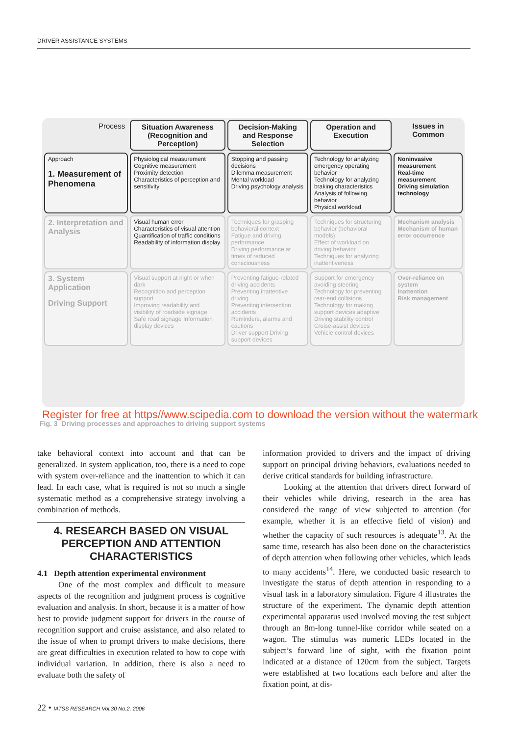DRIVER ASSISTANCE SYSTEMS
| Process | Situation Awareness (Recognition and Perception) | Decision-Making and Response Selection | Operation and Execution | Issues in Common |
| --- | --- | --- | --- | --- |
| Approach 1. Measurement of Phenomena | Physiological measurement Cognitive measurement Proximity detection Characteristics of perception and sensitivity | Stopping and passing decisions Dilemma measurement Mental workload Driving psychology analysis | Technology for analyzing emergency operating behavior Technology for analyzing braking characteristics Analysis of following behavior Physical workload | Noninvasive measurement Real-time measurement Driving simulation technology |
| 2. Interpretation and Analysis | Visual human error Characteristics of visual attention Quantification of traffic conditions Readability of information display | Techniques for grasping behavioral context Fatigue and driving performance Driving performance at times of reduced consciousness | Techniques for structuring behavior (behavioral models) Effect of workload on driving behavior Techniques for analyzing inattentiveness | Mechanism analysis Mechanism of human error occurrence |
| 3. System Application Driving Support | Visual support at night or when dark Recognition and perception support Improving readability and visibility of roadside signage Safe road signage Information display devices | Preventing fatigue-related driving accidents Preventing inattentive driving Preventing intersection accidents Reminders, alarms and cautions Driver support Driving support devices | Support for emergency avoiding steering Technology for preventing rear-end collisions Technology for making support devices adaptive Driving stability control Cruise-assist devices Vehicle control devices | Over-reliance on system Inattention Risk management |
Register for free at https//www.scipedia.com to download the version without the watermark
Fig. 3 Driving processes and approaches to driving support systems
take behavioral context into account and that can be generalized. In system application, too, there is a need to cope with system over-reliance and the inattention to which it can lead. In each case, what is required is not so much a single systematic method as a comprehensive strategy involving a combination of methods.
4. RESEARCH BASED ON VISUAL PERCEPTION AND ATTENTION CHARACTERISTICS
4.1 Depth attention experimental environment
One of the most complex and difficult to measure aspects of the recognition and judgment process is cognitive evaluation and analysis. In short, because it is a matter of how best to provide judgment support for drivers in the course of recognition support and cruise assistance, and also related to the issue of when to prompt drivers to make decisions, there are great difficulties in execution related to how to cope with individual variation. In addition, there is also a need to evaluate both the safety of
information provided to drivers and the impact of driving support on principal driving behaviors, evaluations needed to derive critical standards for building infrastructure.
Looking at the attention that drivers direct forward of their vehicles while driving, research in the area has considered the range of view subjected to attention (for example, whether it is an effective field of vision) and whether the capacity of such resources is adequate<sup>13</sup>. At the same time, research has also been done on the characteristics of depth attention when following other vehicles, which leads to many accidents<sup>14</sup>. Here, we conducted basic research to investigate the status of depth attention in responding to a visual task in a laboratory simulation. Figure 4 illustrates the structure of the experiment. The dynamic depth attention experimental apparatus used involved moving the test subject through an 8m-long tunnel-like corridor while seated on a wagon. The stimulus was numeric LEDs located in the subject’s forward line of sight, with the fixation point indicated at a distance of 120cm from the subject. Targets were established at two locations each before and after the fixation point, at dis-
22 • IATSS RESEARCH Vol.30 No.2, 2006